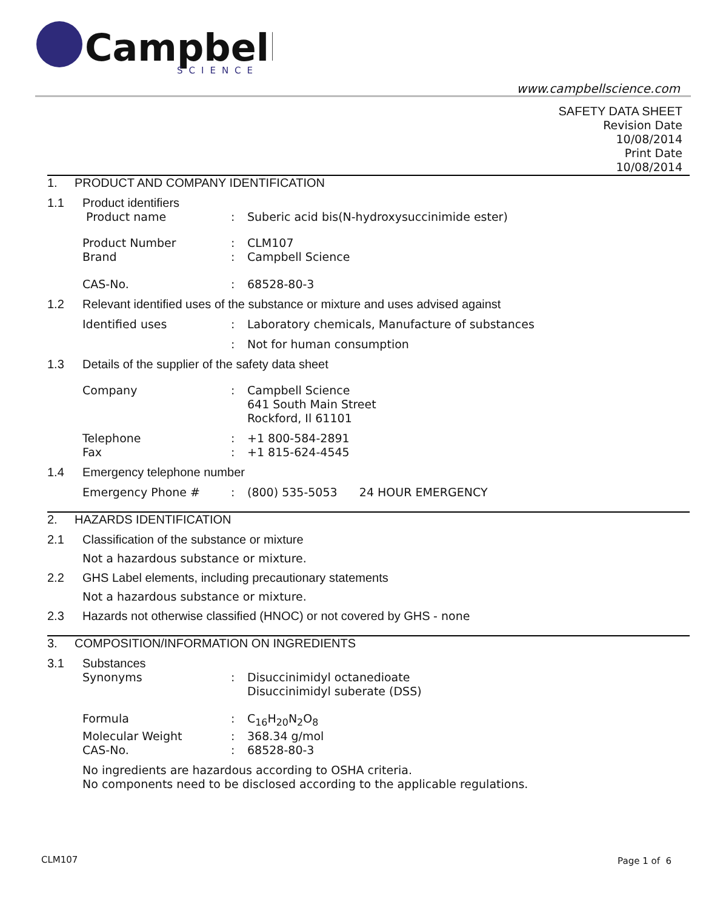Campbell
SCIENCE
www.campbellscience.com
SAFETY DATA SHEET
Revision Date
10/08/2014
Print Date
10/08/2014
1. PRODUCT AND COMPANY IDENTIFICATION
1.1 Product identifiers
Product name : Suberic acid bis(N-hydroxysuccinimide ester)
Product Number : CLM107
Brand : Campbell Science
CAS-No. : 68528-80-3
1.2 Relevant identified uses of the substance or mixture and uses advised against
Identified uses : Laboratory chemicals, Manufacture of substances
: Not for human consumption
1.3 Details of the supplier of the safety data sheet
Company : Campbell Science
641 South Main Street
Rockford, Il 61101
Telephone : +1 800-584-2891
Fax : +1 815-624-4545
1.4 Emergency telephone number
Emergency Phone # : (800) 535-5053 24 HOUR EMERGENCY
2. HAZARDS IDENTIFICATION
2.1 Classification of the substance or mixture
Not a hazardous substance or mixture.
2.2 GHS Label elements, including precautionary statements
Not a hazardous substance or mixture.
2.3 Hazards not otherwise classified (HNOC) or not covered by GHS - none
3. COMPOSITION/INFORMATION ON INGREDIENTS
3.1 Substances
Synonyms : Disuccinimidyl octanedioate
Disuccinimidyl suberate (DSS)
Formula : C<sub>16</sub>H<sub>20</sub>N<sub>2</sub>O<sub>8</sub>
Molecular Weight : 368.34 g/mol
CAS-No. : 68528-80-3
No ingredients are hazardous according to OSHA criteria.
No components need to be disclosed according to the applicable regulations.
CLM107 Page 1 of 6